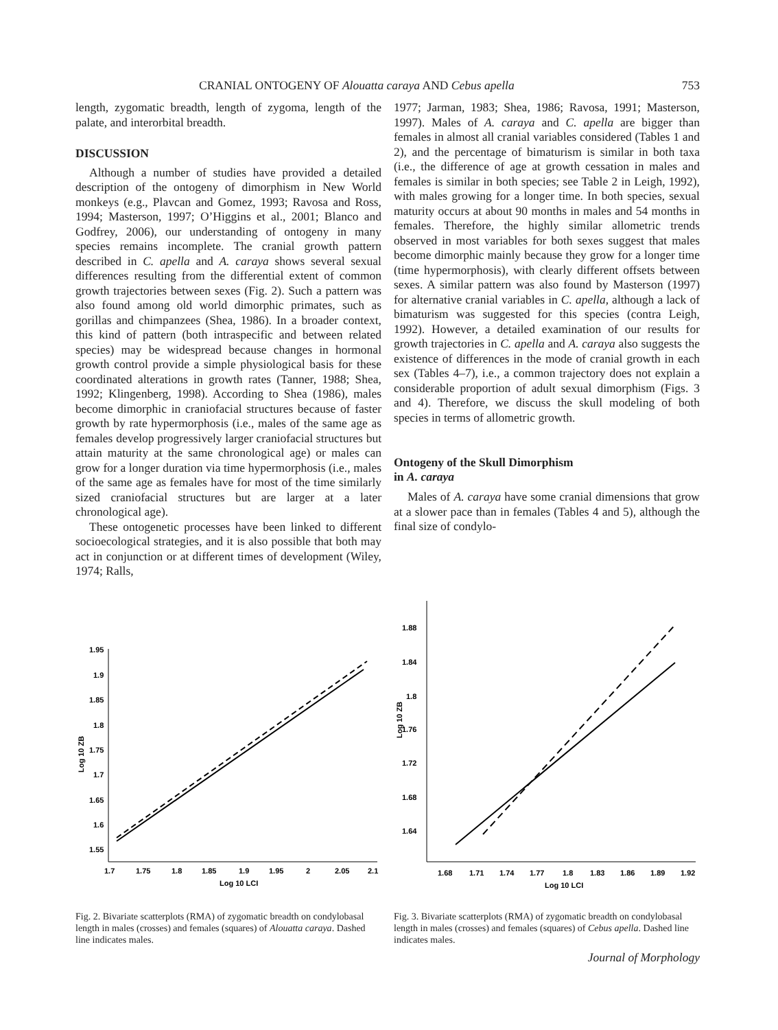CRANIAL ONTOGENY OF Alouatta caraya AND Cebus apella 753
length, zygomatic breadth, length of zygoma, length of the palate, and interorbital breadth.
DISCUSSION
Although a number of studies have provided a detailed description of the ontogeny of dimorphism in New World monkeys (e.g., Plavcan and Gomez, 1993; Ravosa and Ross, 1994; Masterson, 1997; O’Higgins et al., 2001; Blanco and Godfrey, 2006), our understanding of ontogeny in many species remains incomplete. The cranial growth pattern described in C. apella and A. caraya shows several sexual differences resulting from the differential extent of common growth trajectories between sexes (Fig. 2). Such a pattern was also found among old world dimorphic primates, such as gorillas and chimpanzees (Shea, 1986). In a broader context, this kind of pattern (both intraspecific and between related species) may be widespread because changes in hormonal growth control provide a simple physiological basis for these coordinated alterations in growth rates (Tanner, 1988; Shea, 1992; Klingenberg, 1998). According to Shea (1986), males become dimorphic in craniofacial structures because of faster growth by rate hypermorphosis (i.e., males of the same age as females develop progressively larger craniofacial structures but attain maturity at the same chronological age) or males can grow for a longer duration via time hypermorphosis (i.e., males of the same age as females have for most of the time similarly sized craniofacial structures but are larger at a later chronological age).
These ontogenetic processes have been linked to different socioecological strategies, and it is also possible that both may act in conjunction or at different times of development (Wiley, 1974; Ralls,
1977; Jarman, 1983; Shea, 1986; Ravosa, 1991; Masterson, 1997). Males of A. caraya and C. apella are bigger than females in almost all cranial variables considered (Tables 1 and 2), and the percentage of bimaturism is similar in both taxa (i.e., the difference of age at growth cessation in males and females is similar in both species; see Table 2 in Leigh, 1992), with males growing for a longer time. In both species, sexual maturity occurs at about 90 months in males and 54 months in females. Therefore, the highly similar allometric trends observed in most variables for both sexes suggest that males become dimorphic mainly because they grow for a longer time (time hypermorphosis), with clearly different offsets between sexes. A similar pattern was also found by Masterson (1997) for alternative cranial variables in C. apella, although a lack of bimaturism was suggested for this species (contra Leigh, 1992). However, a detailed examination of our results for growth trajectories in C. apella and A. caraya also suggests the existence of differences in the mode of cranial growth in each sex (Tables 4–7), i.e., a common trajectory does not explain a considerable proportion of adult sexual dimorphism (Figs. 3 and 4). Therefore, we discuss the skull modeling of both species in terms of allometric growth.
Ontogeny of the Skull Dimorphism
in A. caraya
Males of A. caraya have some cranial dimensions that grow at a slower pace than in females (Tables 4 and 5), although the final size of condylo-
Log 10 ZB
1.95
1.9
1.85
1.8
1.75
1.7
1.65
1.6
1.55
1.7
1.75
1.8
1.85
1.9
1.95
2
2.05
2.1
Log 10 LCI
Fig. 2. Bivariate scatterplots (RMA) of zygomatic breadth on condylobasal length in males (crosses) and females (squares) of Alouatta caraya. Dashed line indicates males.
Log 10 ZB
1.88
1.84
1.8
1.76
1.72
1.68
1.64
1.68
1.71
1.74
1.77
1.8
1.83
1.86
1.89
1.92
Log 10 LCI
Fig. 3. Bivariate scatterplots (RMA) of zygomatic breadth on condylobasal length in males (crosses) and females (squares) of Cebus apella. Dashed line indicates males.
Journal of Morphology